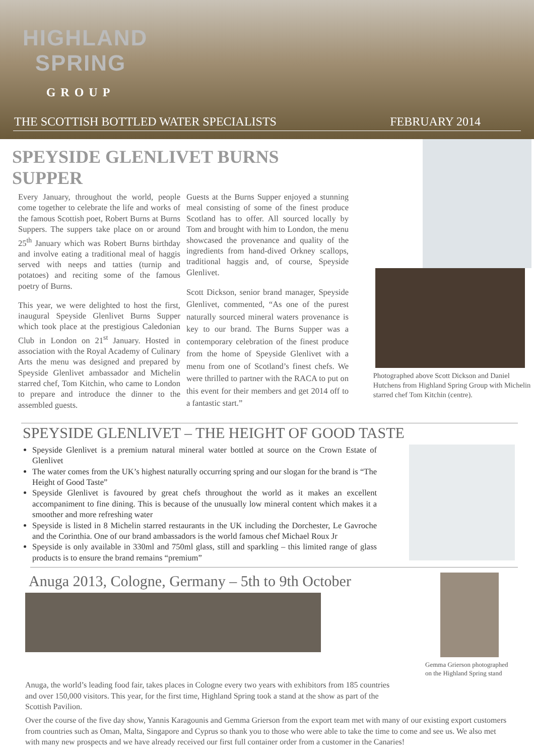HIGHLAND
SPRING
GROUP
THE SCOTTISH BOTTLED WATER SPECIALISTS FEBRUARY 2014
SPEYSIDE GLENLIVET BURNS SUPPER
Every January, throughout the world, people come together to celebrate the life and works of the famous Scottish poet, Robert Burns at Burns Suppers. The suppers take place on or around 25<sup>th</sup> January which was Robert Burns birthday and involve eating a traditional meal of haggis served with neeps and tatties (turnip and potatoes) and reciting some of the famous poetry of Burns.
This year, we were delighted to host the first, inaugural Speyside Glenlivet Burns Supper which took place at the prestigious Caledonian Club in London on 21<sup>st</sup> January. Hosted in association with the Royal Academy of Culinary Arts the menu was designed and prepared by Speyside Glenlivet ambassador and Michelin starred chef, Tom Kitchin, who came to London to prepare and introduce the dinner to the assembled guests.
Guests at the Burns Supper enjoyed a stunning meal consisting of some of the finest produce Scotland has to offer. All sourced locally by Tom and brought with him to London, the menu showcased the provenance and quality of the ingredients from hand-dived Orkney scallops, traditional haggis and, of course, Speyside Glenlivet.
Scott Dickson, senior brand manager, Speyside Glenlivet, commented, “As one of the purest naturally sourced mineral waters provenance is key to our brand. The Burns Supper was a contemporary celebration of the finest produce from the home of Speyside Glenlivet with a menu from one of Scotland’s finest chefs. We were thrilled to partner with the RACA to put on this event for their members and get 2014 off to a fantastic start.”
Photographed above Scott Dickson and Daniel Hutchens from Highland Spring Group with Michelin starred chef Tom Kitchin (centre).
SPEYSIDE GLENLIVET – THE HEIGHT OF GOOD TASTE
Speyside Glenlivet is a premium natural mineral water bottled at source on the Crown Estate of Glenlivet
The water comes from the UK’s highest naturally occurring spring and our slogan for the brand is “The Height of Good Taste”
Speyside Glenlivet is favoured by great chefs throughout the world as it makes an excellent accompaniment to fine dining. This is because of the unusually low mineral content which makes it a smoother and more refreshing water
Speyside is listed in 8 Michelin starred restaurants in the UK including the Dorchester, Le Gavroche and the Corinthia. One of our brand ambassadors is the world famous chef Michael Roux Jr
Speyside is only available in 330ml and 750ml glass, still and sparkling – this limited range of glass products is to ensure the brand remains “premium”
Anuga 2013, Cologne, Germany – 5th to 9th October
Gemma Grierson photographed on the Highland Spring stand
Anuga, the world’s leading food fair, takes places in Cologne every two years with exhibitors from 185 countries and over 150,000 visitors. This year, for the first time, Highland Spring took a stand at the show as part of the Scottish Pavilion.
Over the course of the five day show, Yannis Karagounis and Gemma Grierson from the export team met with many of our existing export customers from countries such as Oman, Malta, Singapore and Cyprus so thank you to those who were able to take the time to come and see us. We also met with many new prospects and we have already received our first full container order from a customer in the Canaries!